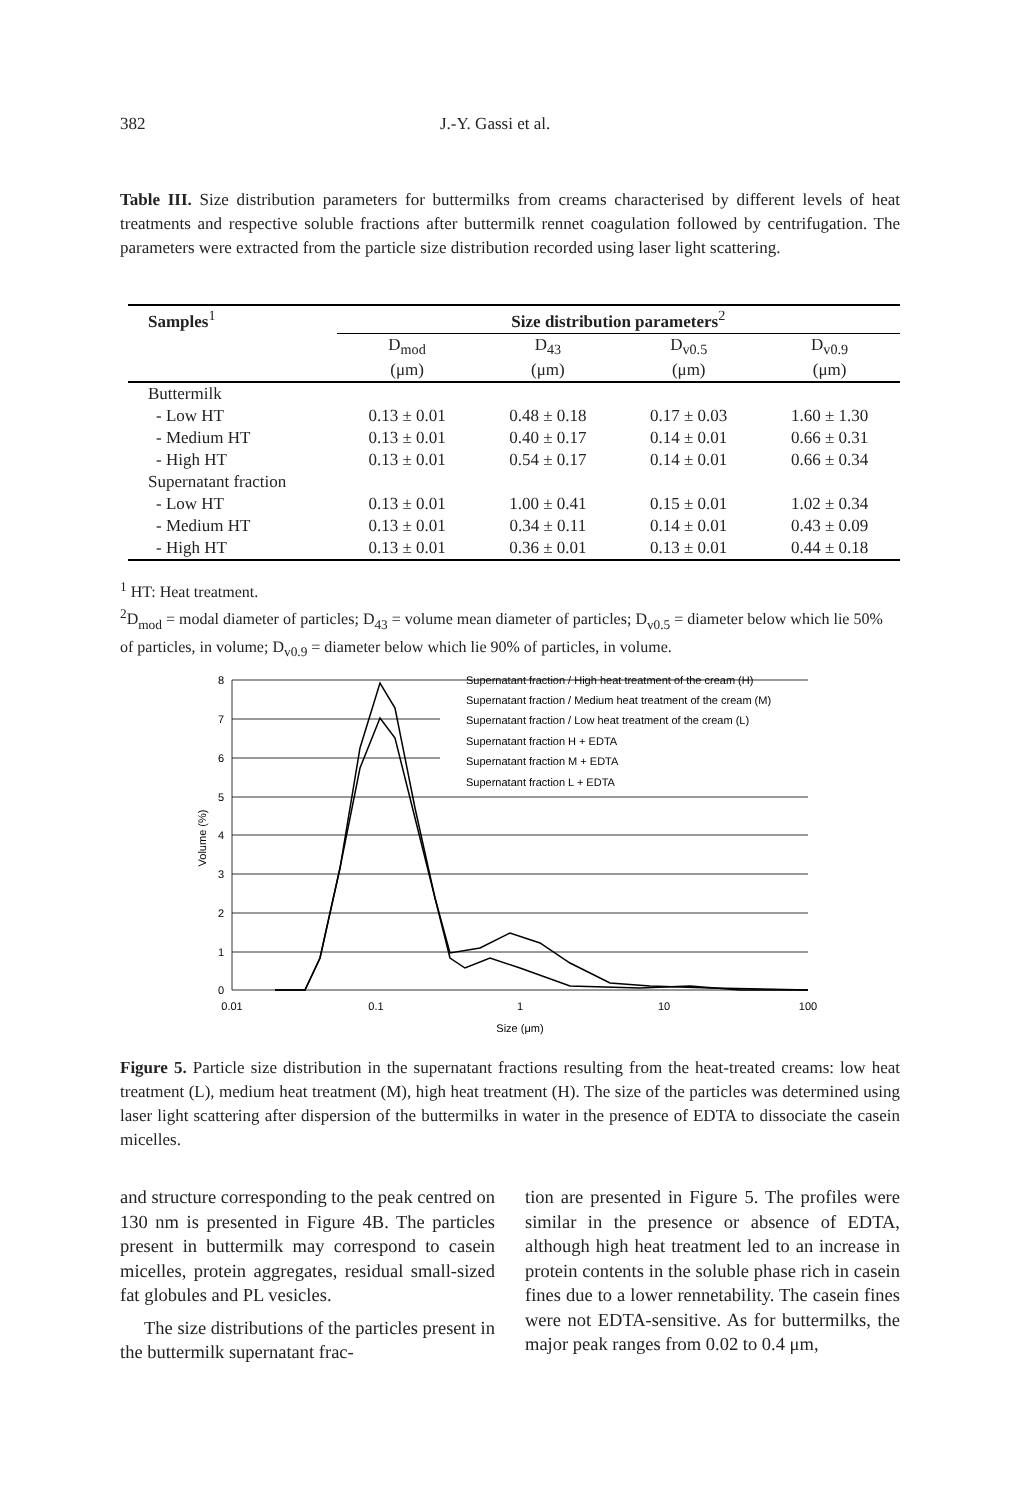382 J.-Y. Gassi et al.
Table III. Size distribution parameters for buttermilks from creams characterised by different levels of heat treatments and respective soluble fractions after buttermilk rennet coagulation followed by centrifugation. The parameters were extracted from the particle size distribution recorded using laser light scattering.
| Samples<sup>1</sup> | Size distribution parameters<sup>2</sup> | | | |
| --- | --- | --- | --- | --- |
| | D<sub>mod</sub> | D<sub>43</sub> | D<sub>v0.5</sub> | D<sub>v0.9</sub> |
| | (μm) | (μm) | (μm) | (μm) |
| Buttermilk | | | | |
| - Low HT | 0.13 ± 0.01 | 0.48 ± 0.18 | 0.17 ± 0.03 | 1.60 ± 1.30 |
| - Medium HT | 0.13 ± 0.01 | 0.40 ± 0.17 | 0.14 ± 0.01 | 0.66 ± 0.31 |
| - High HT | 0.13 ± 0.01 | 0.54 ± 0.17 | 0.14 ± 0.01 | 0.66 ± 0.34 |
| Supernatant fraction | | | | |
| - Low HT | 0.13 ± 0.01 | 1.00 ± 0.41 | 0.15 ± 0.01 | 1.02 ± 0.34 |
| - Medium HT | 0.13 ± 0.01 | 0.34 ± 0.11 | 0.14 ± 0.01 | 0.43 ± 0.09 |
| - High HT | 0.13 ± 0.01 | 0.36 ± 0.01 | 0.13 ± 0.01 | 0.44 ± 0.18 |
<sup>1</sup> HT: Heat treatment.
<sup>2</sup> D<sub>mod</sub> = modal diameter of particles; D<sub>43</sub> = volume mean diameter of particles; D<sub>v0.5</sub> = diameter below which lie 50% of particles, in volume; D<sub>v0.9</sub> = diameter below which lie 90% of particles, in volume.
8
7
6
5
4
3
2
1
0
0.01
0.1
1
10
100
Size (μm)
Volume (%)
Supernatant fraction / High heat treatment of the cream (H)
Supernatant fraction / Medium heat treatment of the cream (M)
Supernatant fraction / Low heat treatment of the cream (L)
Supernatant fraction H + EDTA
Supernatant fraction M + EDTA
Supernatant fraction L + EDTA
Figure 5. Particle size distribution in the supernatant fractions resulting from the heat-treated creams: low heat treatment (L), medium heat treatment (M), high heat treatment (H). The size of the particles was determined using laser light scattering after dispersion of the buttermilks in water in the presence of EDTA to dissociate the casein micelles.
and structure corresponding to the peak centred on 130 nm is presented in Figure 4B. The particles present in buttermilk may correspond to casein micelles, protein aggregates, residual small-sized fat globules and PL vesicles.
The size distributions of the particles present in the buttermilk supernatant frac-
tion are presented in Figure 5. The profiles were similar in the presence or absence of EDTA, although high heat treatment led to an increase in protein contents in the soluble phase rich in casein fines due to a lower rennetability. The casein fines were not EDTA-sensitive. As for buttermilks, the major peak ranges from 0.02 to 0.4 μm,